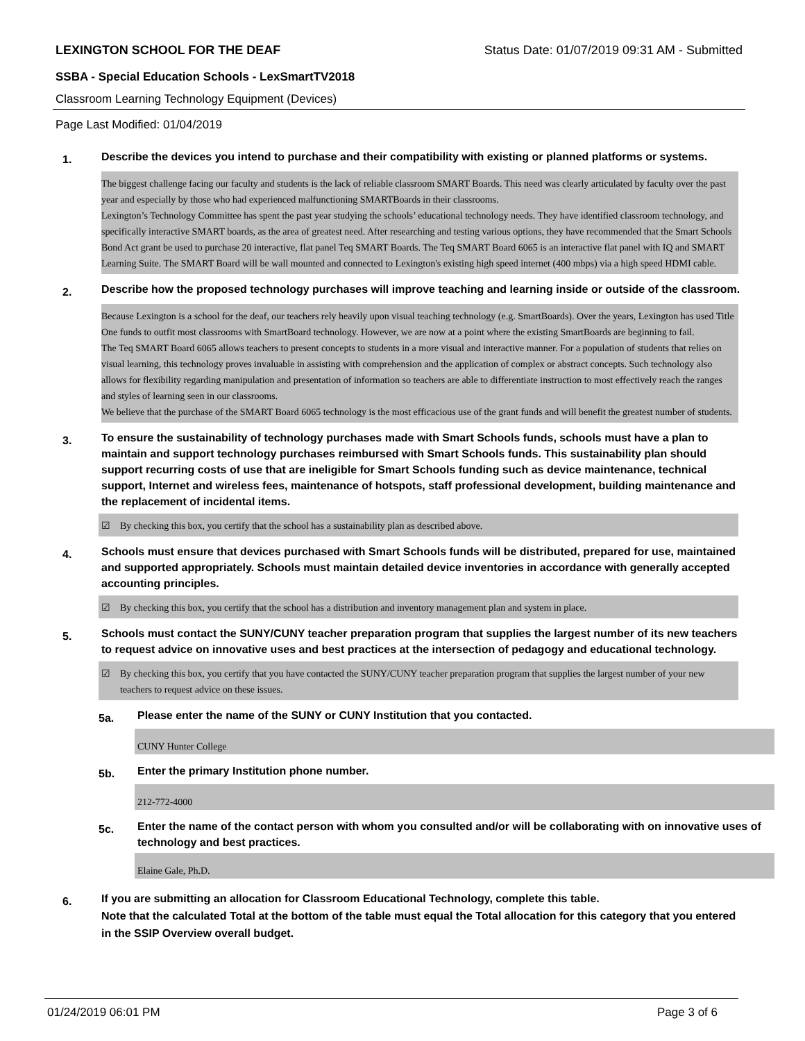LEXINGTON SCHOOL FOR THE DEAF Status Date: 01/07/2019 09:31 AM - Submitted
SSBA - Special Education Schools - LexSmartTV2018
Classroom Learning Technology Equipment (Devices)
Page Last Modified: 01/04/2019
1. Describe the devices you intend to purchase and their compatibility with existing or planned platforms or systems.
The biggest challenge facing our faculty and students is the lack of reliable classroom SMART Boards. This need was clearly articulated by faculty over the past year and especially by those who had experienced malfunctioning SMARTBoards in their classrooms.
Lexington’s Technology Committee has spent the past year studying the schools’ educational technology needs. They have identified classroom technology, and specifically interactive SMART boards, as the area of greatest need. After researching and testing various options, they have recommended that the Smart Schools Bond Act grant be used to purchase 20 interactive, flat panel Teq SMART Boards. The Teq SMART Board 6065 is an interactive flat panel with IQ and SMART Learning Suite. The SMART Board will be wall mounted and connected to Lexington's existing high speed internet (400 mbps) via a high speed HDMI cable.
2. Describe how the proposed technology purchases will improve teaching and learning inside or outside of the classroom.
Because Lexington is a school for the deaf, our teachers rely heavily upon visual teaching technology (e.g. SmartBoards). Over the years, Lexington has used Title One funds to outfit most classrooms with SmartBoard technology. However, we are now at a point where the existing SmartBoards are beginning to fail.
The Teq SMART Board 6065 allows teachers to present concepts to students in a more visual and interactive manner. For a population of students that relies on visual learning, this technology proves invaluable in assisting with comprehension and the application of complex or abstract concepts. Such technology also allows for flexibility regarding manipulation and presentation of information so teachers are able to differentiate instruction to most effectively reach the ranges and styles of learning seen in our classrooms.
We believe that the purchase of the SMART Board 6065 technology is the most efficacious use of the grant funds and will benefit the greatest number of students.
3. To ensure the sustainability of technology purchases made with Smart Schools funds, schools must have a plan to maintain and support technology purchases reimbursed with Smart Schools funds. This sustainability plan should support recurring costs of use that are ineligible for Smart Schools funding such as device maintenance, technical support, Internet and wireless fees, maintenance of hotspots, staff professional development, building maintenance and the replacement of incidental items.
☑ By checking this box, you certify that the school has a sustainability plan as described above.
4. Schools must ensure that devices purchased with Smart Schools funds will be distributed, prepared for use, maintained and supported appropriately. Schools must maintain detailed device inventories in accordance with generally accepted accounting principles.
☑ By checking this box, you certify that the school has a distribution and inventory management plan and system in place.
5. Schools must contact the SUNY/CUNY teacher preparation program that supplies the largest number of its new teachers to request advice on innovative uses and best practices at the intersection of pedagogy and educational technology.
☑ By checking this box, you certify that you have contacted the SUNY/CUNY teacher preparation program that supplies the largest number of your new teachers to request advice on these issues.
5a. Please enter the name of the SUNY or CUNY Institution that you contacted.
CUNY Hunter College
5b. Enter the primary Institution phone number.
212-772-4000
5c. Enter the name of the contact person with whom you consulted and/or will be collaborating with on innovative uses of technology and best practices.
Elaine Gale, Ph.D.
6. If you are submitting an allocation for Classroom Educational Technology, complete this table.
Note that the calculated Total at the bottom of the table must equal the Total allocation for this category that you entered in the SSIP Overview overall budget.
01/24/2019 06:01 PM Page 3 of 6